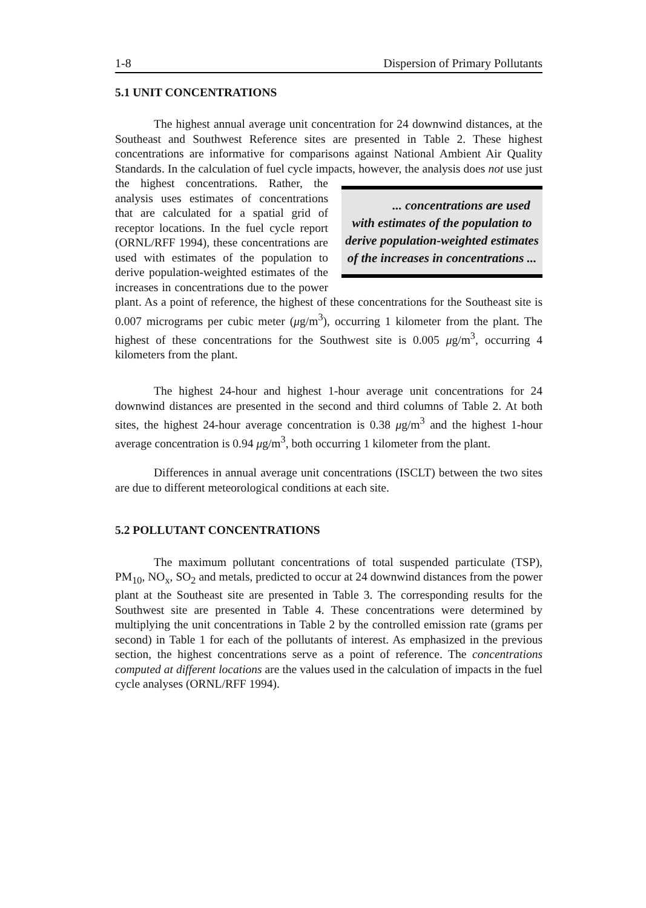1-8 Dispersion of Primary Pollutants
5.1 UNIT CONCENTRATIONS
The highest annual average unit concentration for 24 downwind distances, at the Southeast and Southwest Reference sites are presented in Table 2. These highest concentrations are informative for comparisons against National Ambient Air Quality Standards. In the calculation of fuel cycle impacts, however, the analysis does not use just the highest concentrations. ... concentrations are used with estimates of the population to derive population-weighted estimates of the increases in concentrations ... Rather, the analysis uses estimates of concentrations that are calculated for a spatial grid of receptor locations. In the fuel cycle report (ORNL/RFF 1994), these concentrations are used with estimates of the population to derive population-weighted estimates of the increases in concentrations due to the power plant. As a point of reference, the highest of these concentrations for the Southeast site is 0.007 micrograms per cubic meter (μg/m<sup>3</sup>), occurring 1 kilometer from the plant. The highest of these concentrations for the Southwest site is 0.005 μg/m<sup>3</sup>, occurring 4 kilometers from the plant.
The highest 24-hour and highest 1-hour average unit concentrations for 24 downwind distances are presented in the second and third columns of Table 2. At both sites, the highest 24-hour average concentration is 0.38 μg/m<sup>3</sup> and the highest 1-hour average concentration is 0.94 μg/m<sup>3</sup>, both occurring 1 kilometer from the plant.
Differences in annual average unit concentrations (ISCLT) between the two sites are due to different meteorological conditions at each site.
5.2 POLLUTANT CONCENTRATIONS
The maximum pollutant concentrations of total suspended particulate (TSP), PM<sub>10</sub>, NO<sub>x</sub>, SO<sub>2</sub> and metals, predicted to occur at 24 downwind distances from the power plant at the Southeast site are presented in Table 3. The corresponding results for the Southwest site are presented in Table 4. These concentrations were determined by multiplying the unit concentrations in Table 2 by the controlled emission rate (grams per second) in Table 1 for each of the pollutants of interest. As emphasized in the previous section, the highest concentrations serve as a point of reference. The concentrations computed at different locations are the values used in the calculation of impacts in the fuel cycle analyses (ORNL/RFF 1994).